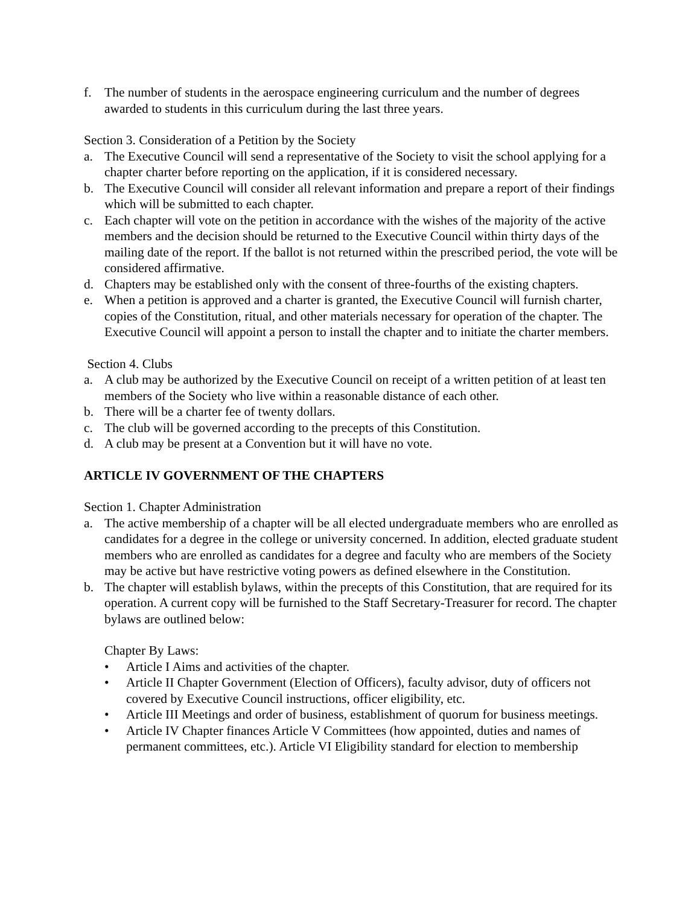f. The number of students in the aerospace engineering curriculum and the number of degrees awarded to students in this curriculum during the last three years.
Section 3. Consideration of a Petition by the Society
a. The Executive Council will send a representative of the Society to visit the school applying for a chapter charter before reporting on the application, if it is considered necessary.
b. The Executive Council will consider all relevant information and prepare a report of their findings which will be submitted to each chapter.
c. Each chapter will vote on the petition in accordance with the wishes of the majority of the active members and the decision should be returned to the Executive Council within thirty days of the mailing date of the report. If the ballot is not returned within the prescribed period, the vote will be considered affirmative.
d. Chapters may be established only with the consent of three-fourths of the existing chapters.
e. When a petition is approved and a charter is granted, the Executive Council will furnish charter, copies of the Constitution, ritual, and other materials necessary for operation of the chapter. The Executive Council will appoint a person to install the chapter and to initiate the charter members.
Section 4. Clubs
a. A club may be authorized by the Executive Council on receipt of a written petition of at least ten members of the Society who live within a reasonable distance of each other.
b. There will be a charter fee of twenty dollars.
c. The club will be governed according to the precepts of this Constitution.
d. A club may be present at a Convention but it will have no vote.
ARTICLE IV GOVERNMENT OF THE CHAPTERS
Section 1. Chapter Administration
a. The active membership of a chapter will be all elected undergraduate members who are enrolled as candidates for a degree in the college or university concerned. In addition, elected graduate student members who are enrolled as candidates for a degree and faculty who are members of the Society may be active but have restrictive voting powers as defined elsewhere in the Constitution.
b. The chapter will establish bylaws, within the precepts of this Constitution, that are required for its operation. A current copy will be furnished to the Staff Secretary-Treasurer for record. The chapter bylaws are outlined below:
Chapter By Laws:
• Article I Aims and activities of the chapter.
• Article II Chapter Government (Election of Officers), faculty advisor, duty of officers not covered by Executive Council instructions, officer eligibility, etc.
• Article III Meetings and order of business, establishment of quorum for business meetings.
• Article IV Chapter finances Article V Committees (how appointed, duties and names of permanent committees, etc.). Article VI Eligibility standard for election to membership